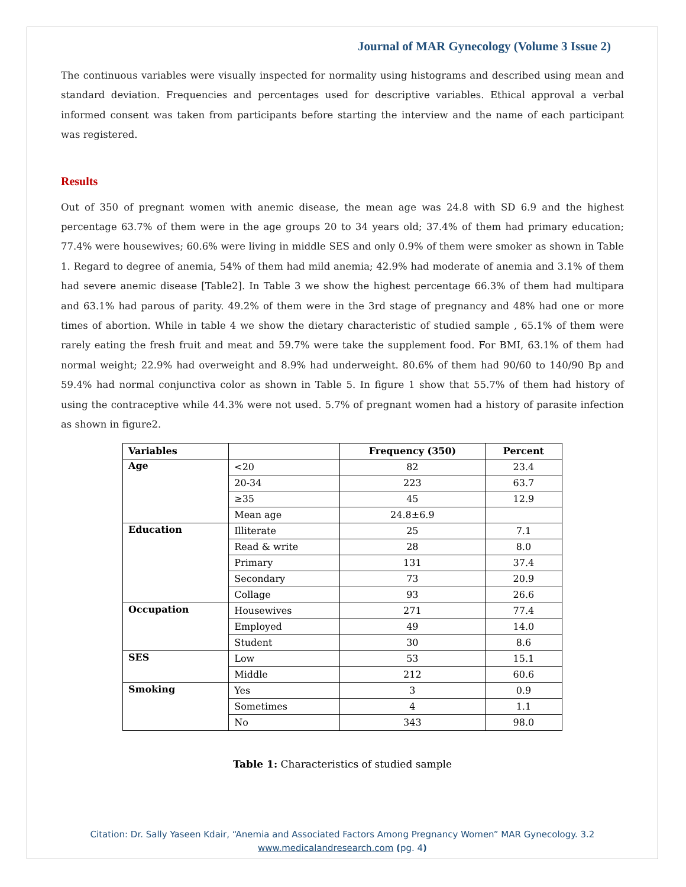Journal of MAR Gynecology (Volume 3 Issue 2)
The continuous variables were visually inspected for normality using histograms and described using mean and standard deviation. Frequencies and percentages used for descriptive variables. Ethical approval a verbal informed consent was taken from participants before starting the interview and the name of each participant was registered.
Results
Out of 350 of pregnant women with anemic disease, the mean age was 24.8 with SD 6.9 and the highest percentage 63.7% of them were in the age groups 20 to 34 years old; 37.4% of them had primary education; 77.4% were housewives; 60.6% were living in middle SES and only 0.9% of them were smoker as shown in Table 1. Regard to degree of anemia, 54% of them had mild anemia; 42.9% had moderate of anemia and 3.1% of them had severe anemic disease [Table2]. In Table 3 we show the highest percentage 66.3% of them had multipara and 63.1% had parous of parity. 49.2% of them were in the 3rd stage of pregnancy and 48% had one or more times of abortion. While in table 4 we show the dietary characteristic of studied sample , 65.1% of them were rarely eating the fresh fruit and meat and 59.7% were take the supplement food. For BMI, 63.1% of them had normal weight; 22.9% had overweight and 8.9% had underweight. 80.6% of them had 90/60 to 140/90 Bp and 59.4% had normal conjunctiva color as shown in Table 5. In figure 1 show that 55.7% of them had history of using the contraceptive while 44.3% were not used. 5.7% of pregnant women had a history of parasite infection as shown in figure2.
| Variables | | Frequency (350) | Percent |
| --- | --- | --- | --- |
| Age | <20 | 82 | 23.4 |
| | 20-34 | 223 | 63.7 |
| | ≥35 | 45 | 12.9 |
| | Mean age | 24.8±6.9 | |
| Education | Illiterate | 25 | 7.1 |
| | Read & write | 28 | 8.0 |
| | Primary | 131 | 37.4 |
| | Secondary | 73 | 20.9 |
| | Collage | 93 | 26.6 |
| Occupation | Housewives | 271 | 77.4 |
| | Employed | 49 | 14.0 |
| | Student | 30 | 8.6 |
| SES | Low | 53 | 15.1 |
| | Middle | 212 | 60.6 |
| Smoking | Yes | 3 | 0.9 |
| | Sometimes | 4 | 1.1 |
| | No | 343 | 98.0 |
Table 1: Characteristics of studied sample
Citation: Dr. Sally Yaseen Kdair, “Anemia and Associated Factors Among Pregnancy Women” MAR Gynecology. 3.2
www.medicalandresearch.com (pg. 4)